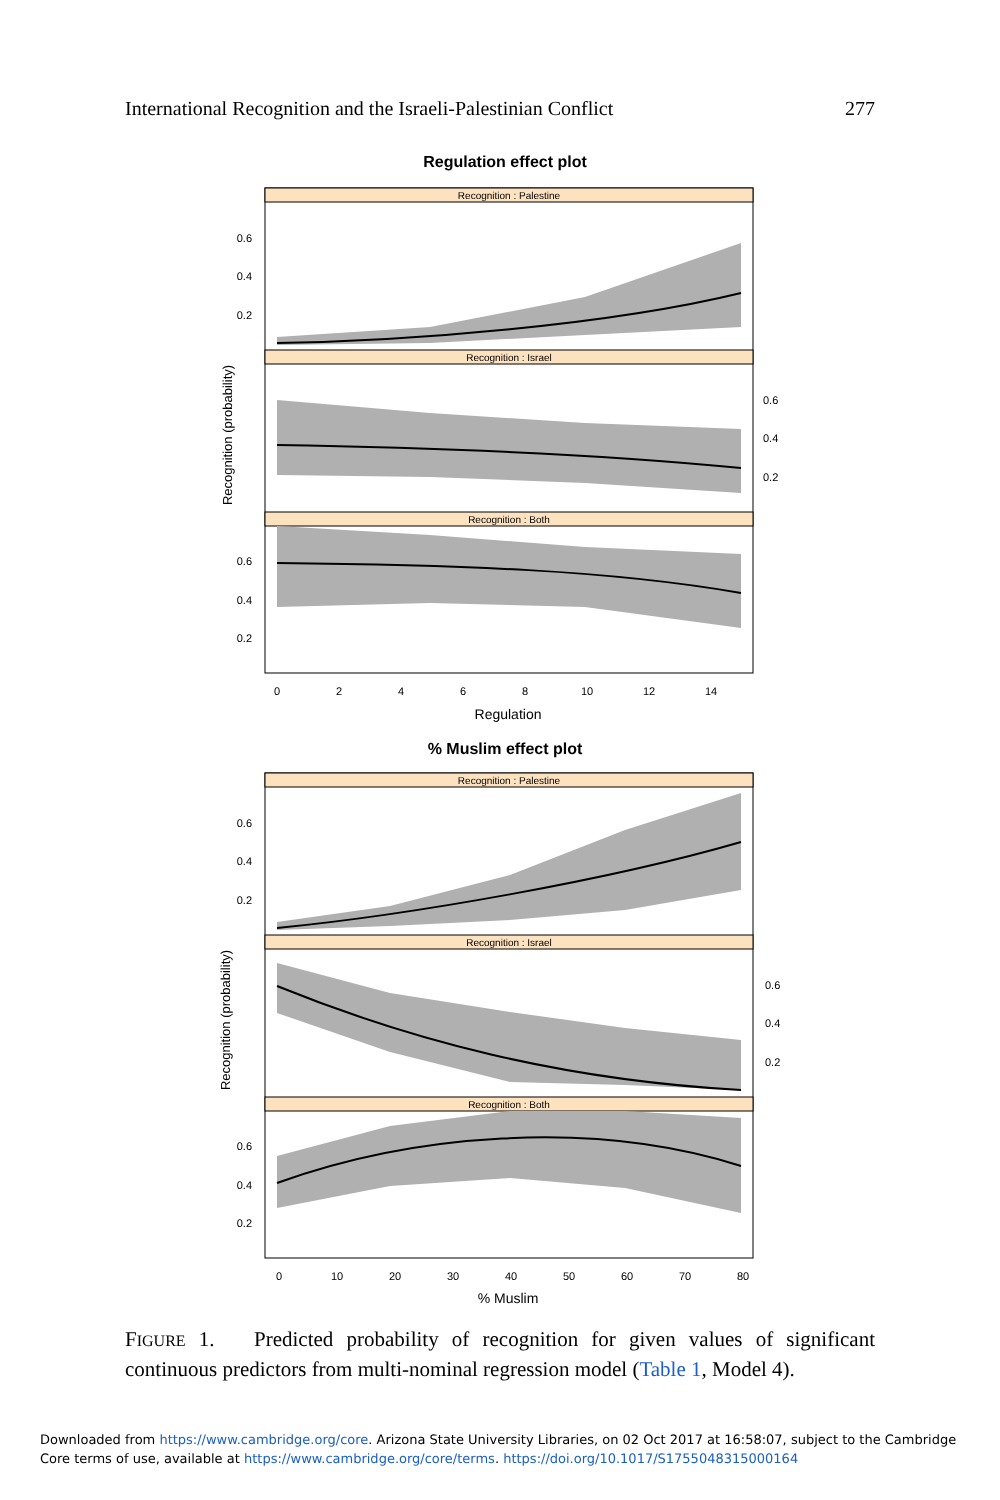International Recognition and the Israeli-Palestinian Conflict 277
Regulation effect plot
Recognition : Palestine
Recognition : Israel
Recognition : Both
0.6
0.4
0.2
0.6
0.4
0.2
0.6
0.4
0.2
0
2
4
6
8
10
12
14
Regulation
Recognition (probability)
% Muslim effect plot
Recognition : Palestine
Recognition : Israel
Recognition : Both
0.6
0.4
0.2
0.6
0.4
0.2
0.6
0.4
0.2
0
10
20
30
40
50
60
70
80
% Muslim
Recognition (probability)
FIGURE 1. Predicted probability of recognition for given values of significant continuous predictors from multi-nominal regression model (Table 1, Model 4).
Downloaded from https://www.cambridge.org/core. Arizona State University Libraries, on 02 Oct 2017 at 16:58:07, subject to the Cambridge
Core terms of use, available at https://www.cambridge.org/core/terms. https://doi.org/10.1017/S1755048315000164